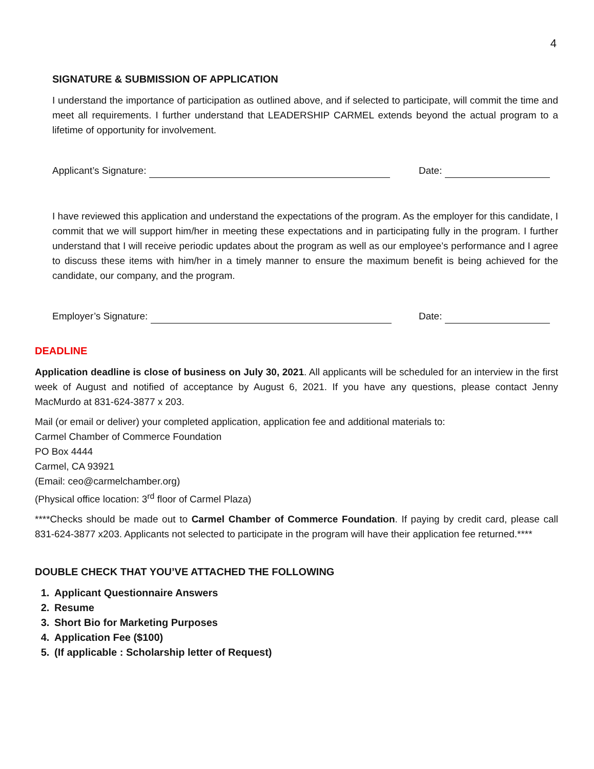4
SIGNATURE & SUBMISSION OF APPLICATION
I understand the importance of participation as outlined above, and if selected to participate, will commit the time and meet all requirements. I further understand that LEADERSHIP CARMEL extends beyond the actual program to a lifetime of opportunity for involvement.
Applicant’s Signature: Date:
I have reviewed this application and understand the expectations of the program. As the employer for this candidate, I commit that we will support him/her in meeting these expectations and in participating fully in the program. I further understand that I will receive periodic updates about the program as well as our employee’s performance and I agree to discuss these items with him/her in a timely manner to ensure the maximum benefit is being achieved for the candidate, our company, and the program.
Employer’s Signature: Date:
DEADLINE
Application deadline is close of business on July 30, 2021. All applicants will be scheduled for an interview in the first week of August and notified of acceptance by August 6, 2021. If you have any questions, please contact Jenny MacMurdo at 831-624-3877 x 203.
Mail (or email or deliver) your completed application, application fee and additional materials to:
Carmel Chamber of Commerce Foundation
PO Box 4444
Carmel, CA 93921
(Email: ceo@carmelchamber.org)
(Physical office location: 3<sup>rd</sup> floor of Carmel Plaza)
****Checks should be made out to Carmel Chamber of Commerce Foundation. If paying by credit card, please call 831-624-3877 x203. Applicants not selected to participate in the program will have their application fee returned.****
DOUBLE CHECK THAT YOU’VE ATTACHED THE FOLLOWING
1. Applicant Questionnaire Answers
2. Resume
3. Short Bio for Marketing Purposes
4. Application Fee ($100)
5. (If applicable : Scholarship letter of Request)